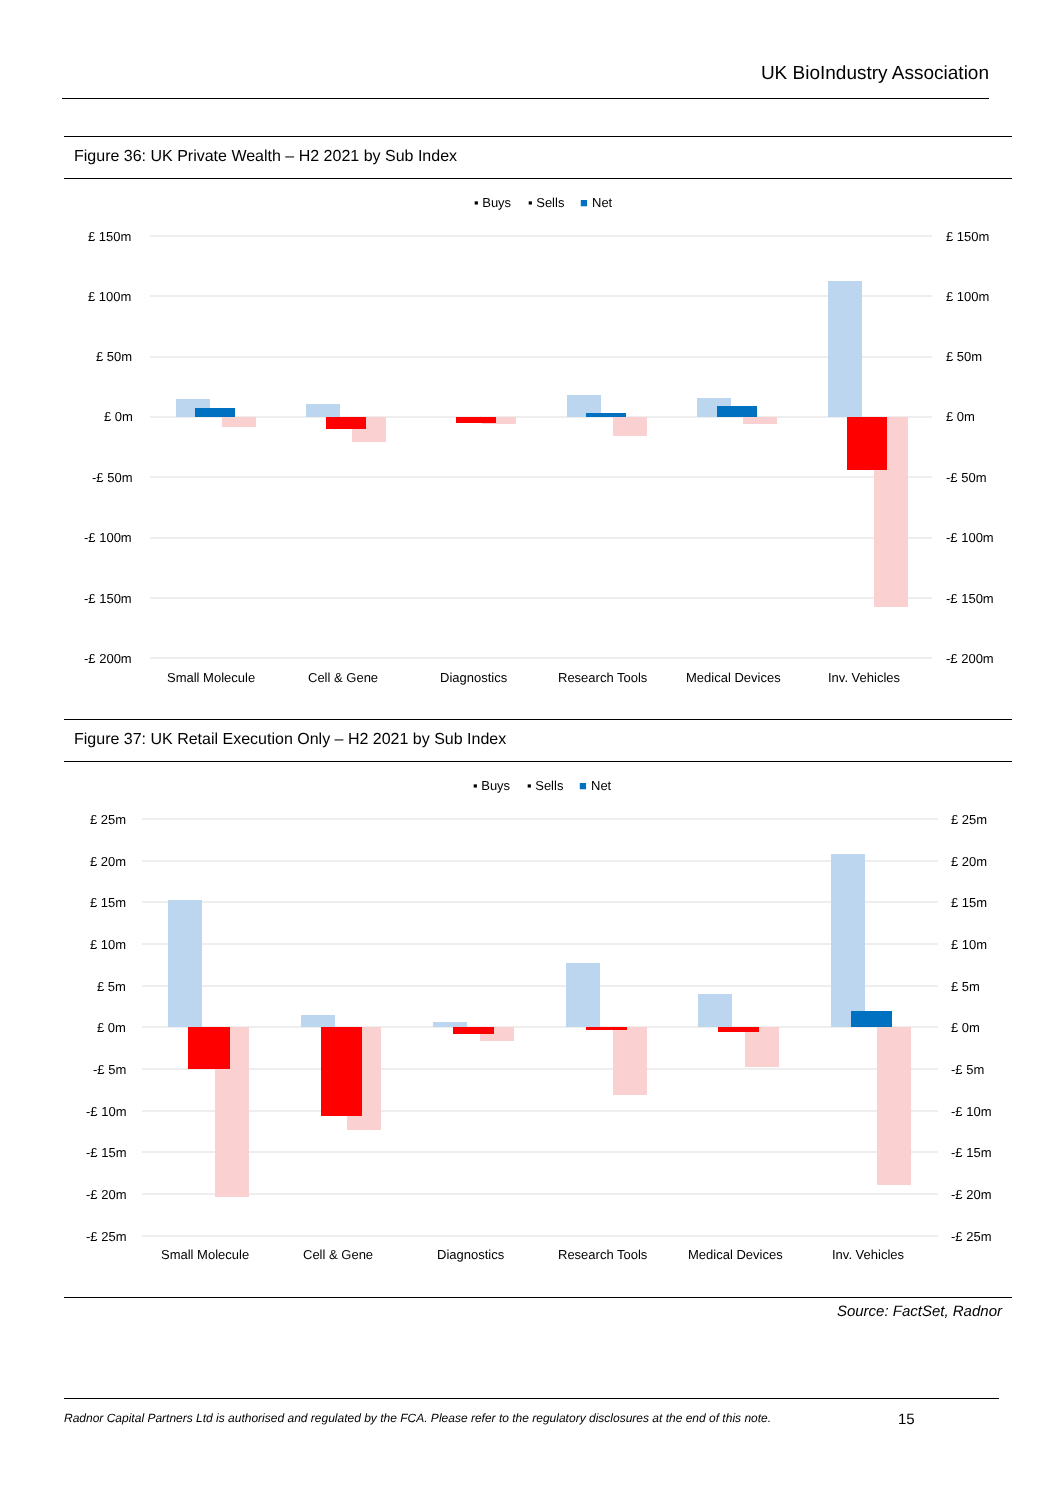UK BioIndustry Association
Figure 36: UK Private Wealth – H2 2021 by Sub Index
▪ Buys
▪ Sells
■
Net
£ 150m
£ 100m
£ 50m
£ 0m
-£ 50m
-£ 100m
-£ 150m
-£ 200m
£ 150m
£ 100m
£ 50m
£ 0m
-£ 50m
-£ 100m
-£ 150m
-£ 200m
Small Molecule
Cell & Gene
Diagnostics
Research Tools
Medical Devices
Inv. Vehicles
Figure 37: UK Retail Execution Only – H2 2021 by Sub Index
▪ Buys
▪ Sells
■
Net
£ 25m
£ 20m
£ 15m
£ 10m
£ 5m
£ 0m
-£ 5m
-£ 10m
-£ 15m
-£ 20m
-£ 25m
£ 25m
£ 20m
£ 15m
£ 10m
£ 5m
£ 0m
-£ 5m
-£ 10m
-£ 15m
-£ 20m
-£ 25m
Small Molecule
Cell & Gene
Diagnostics
Research Tools
Medical Devices
Inv. Vehicles
Source: FactSet, Radnor
Radnor Capital Partners Ltd is authorised and regulated by the FCA. Please refer to the regulatory disclosures at the end of this note.
15